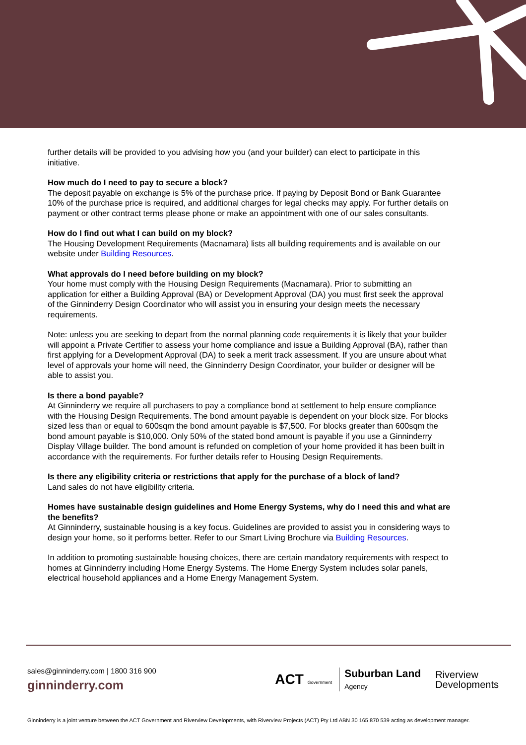further details will be provided to you advising how you (and your builder) can elect to participate in this initiative.
How much do I need to pay to secure a block?
The deposit payable on exchange is 5% of the purchase price. If paying by Deposit Bond or Bank Guarantee 10% of the purchase price is required, and additional charges for legal checks may apply. For further details on payment or other contract terms please phone or make an appointment with one of our sales consultants.
How do I find out what I can build on my block?
The Housing Development Requirements (Macnamara) lists all building requirements and is available on our website under Building Resources.
What approvals do I need before building on my block?
Your home must comply with the Housing Design Requirements (Macnamara). Prior to submitting an application for either a Building Approval (BA) or Development Approval (DA) you must first seek the approval of the Ginninderry Design Coordinator who will assist you in ensuring your design meets the necessary requirements.
Note: unless you are seeking to depart from the normal planning code requirements it is likely that your builder will appoint a Private Certifier to assess your home compliance and issue a Building Approval (BA), rather than first applying for a Development Approval (DA) to seek a merit track assessment. If you are unsure about what level of approvals your home will need, the Ginninderry Design Coordinator, your builder or designer will be able to assist you.
Is there a bond payable?
At Ginninderry we require all purchasers to pay a compliance bond at settlement to help ensure compliance with the Housing Design Requirements. The bond amount payable is dependent on your block size. For blocks sized less than or equal to 600sqm the bond amount payable is $7,500. For blocks greater than 600sqm the bond amount payable is $10,000. Only 50% of the stated bond amount is payable if you use a Ginninderry Display Village builder. The bond amount is refunded on completion of your home provided it has been built in accordance with the requirements. For further details refer to Housing Design Requirements.
Is there any eligibility criteria or restrictions that apply for the purchase of a block of land?
Land sales do not have eligibility criteria.
Homes have sustainable design guidelines and Home Energy Systems, why do I need this and what are the benefits?
At Ginninderry, sustainable housing is a key focus. Guidelines are provided to assist you in considering ways to design your home, so it performs better. Refer to our Smart Living Brochure via Building Resources.
In addition to promoting sustainable housing choices, there are certain mandatory requirements with respect to homes at Ginninderry including Home Energy Systems. The Home Energy System includes solar panels, electrical household appliances and a Home Energy Management System.
sales@ginninderry.com | 1800 316 900
ginninderry.com
ACT Government Suburban Land
Agency Riverview
Developments
Ginninderry is a joint venture between the ACT Government and Riverview Developments, with Riverview Projects (ACT) Pty Ltd ABN 30 165 870 539 acting as development manager.